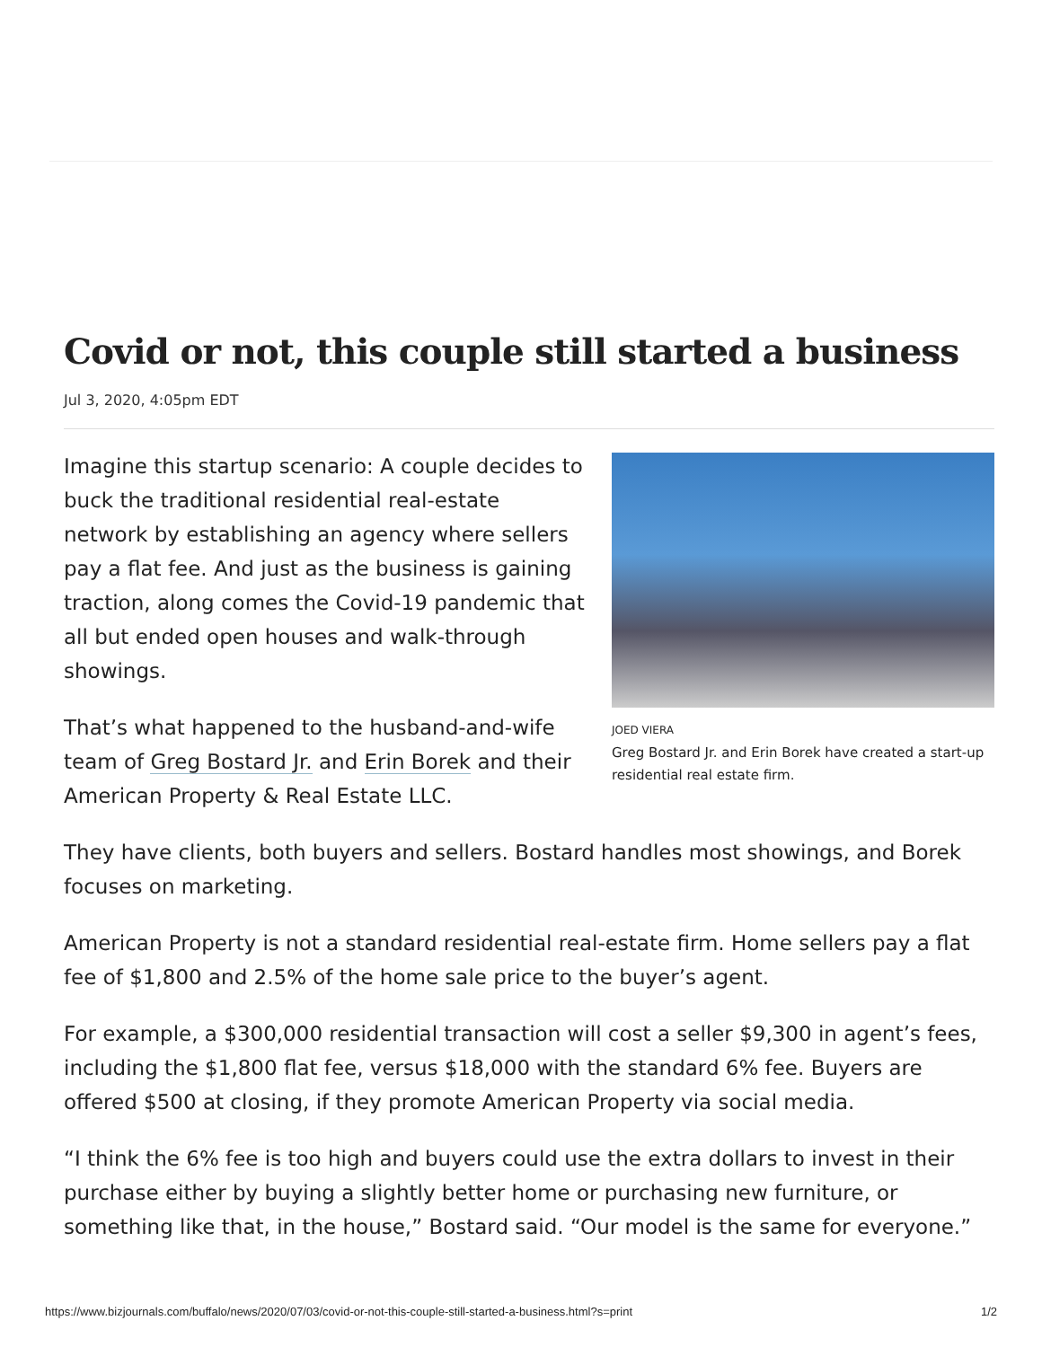Covid or not, this couple still started a business
Jul 3, 2020, 4:05pm EDT
JOED VIERA
Greg Bostard Jr. and Erin Borek have created a start-up residential real estate firm.
Imagine this startup scenario: A couple decides to buck the traditional residential real-estate network by establishing an agency where sellers pay a flat fee. And just as the business is gaining traction, along comes the Covid-19 pandemic that all but ended open houses and walk-through showings.
That’s what happened to the husband-and-wife team of Greg Bostard Jr. and Erin Borek and their American Property & Real Estate LLC.
They have clients, both buyers and sellers. Bostard handles most showings, and Borek focuses on marketing.
American Property is not a standard residential real-estate firm. Home sellers pay a flat fee of $1,800 and 2.5% of the home sale price to the buyer’s agent.
For example, a $300,000 residential transaction will cost a seller $9,300 in agent’s fees, including the $1,800 flat fee, versus $18,000 with the standard 6% fee. Buyers are offered $500 at closing, if they promote American Property via social media.
“I think the 6% fee is too high and buyers could use the extra dollars to invest in their purchase either by buying a slightly better home or purchasing new furniture, or something like that, in the house,” Bostard said. “Our model is the same for everyone.”
https://www.bizjournals.com/buffalo/news/2020/07/03/covid-or-not-this-couple-still-started-a-business.html?s=print 1/2